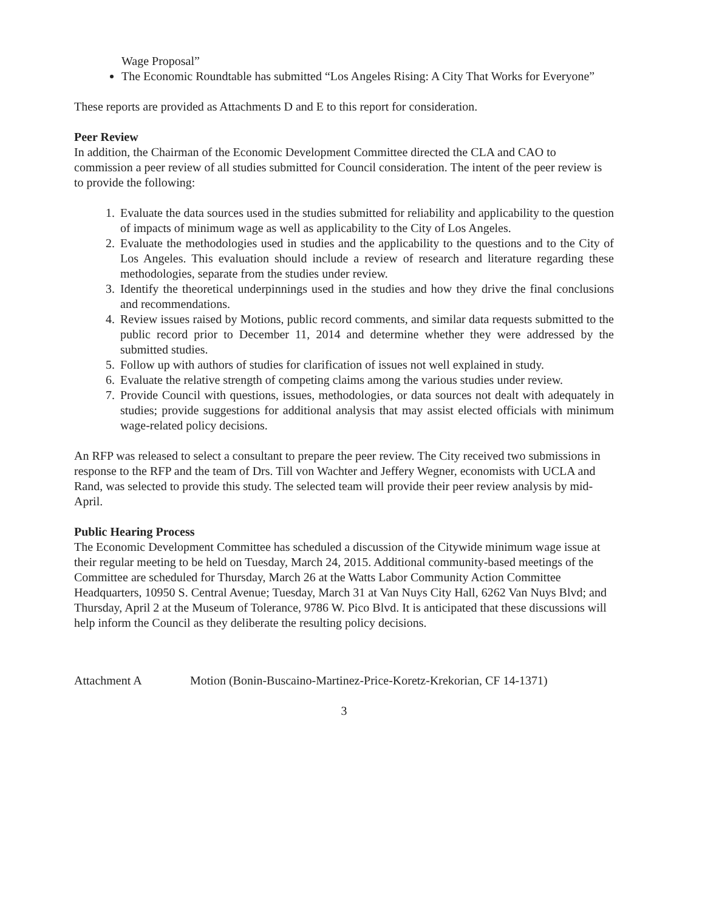Wage Proposal”
The Economic Roundtable has submitted “Los Angeles Rising: A City That Works for Everyone”
These reports are provided as Attachments D and E to this report for consideration.
Peer Review
In addition, the Chairman of the Economic Development Committee directed the CLA and CAO to commission a peer review of all studies submitted for Council consideration. The intent of the peer review is to provide the following:
1. Evaluate the data sources used in the studies submitted for reliability and applicability to the question of impacts of minimum wage as well as applicability to the City of Los Angeles.
2. Evaluate the methodologies used in studies and the applicability to the questions and to the City of Los Angeles. This evaluation should include a review of research and literature regarding these methodologies, separate from the studies under review.
3. Identify the theoretical underpinnings used in the studies and how they drive the final conclusions and recommendations.
4. Review issues raised by Motions, public record comments, and similar data requests submitted to the public record prior to December 11, 2014 and determine whether they were addressed by the submitted studies.
5. Follow up with authors of studies for clarification of issues not well explained in study.
6. Evaluate the relative strength of competing claims among the various studies under review.
7. Provide Council with questions, issues, methodologies, or data sources not dealt with adequately in studies; provide suggestions for additional analysis that may assist elected officials with minimum wage-related policy decisions.
An RFP was released to select a consultant to prepare the peer review. The City received two submissions in response to the RFP and the team of Drs. Till von Wachter and Jeffery Wegner, economists with UCLA and Rand, was selected to provide this study. The selected team will provide their peer review analysis by mid-April.
Public Hearing Process
The Economic Development Committee has scheduled a discussion of the Citywide minimum wage issue at their regular meeting to be held on Tuesday, March 24, 2015. Additional community-based meetings of the Committee are scheduled for Thursday, March 26 at the Watts Labor Community Action Committee Headquarters, 10950 S. Central Avenue; Tuesday, March 31 at Van Nuys City Hall, 6262 Van Nuys Blvd; and Thursday, April 2 at the Museum of Tolerance, 9786 W. Pico Blvd. It is anticipated that these discussions will help inform the Council as they deliberate the resulting policy decisions.
Attachment A Motion (Bonin-Buscaino-Martinez-Price-Koretz-Krekorian, CF 14-1371)
3